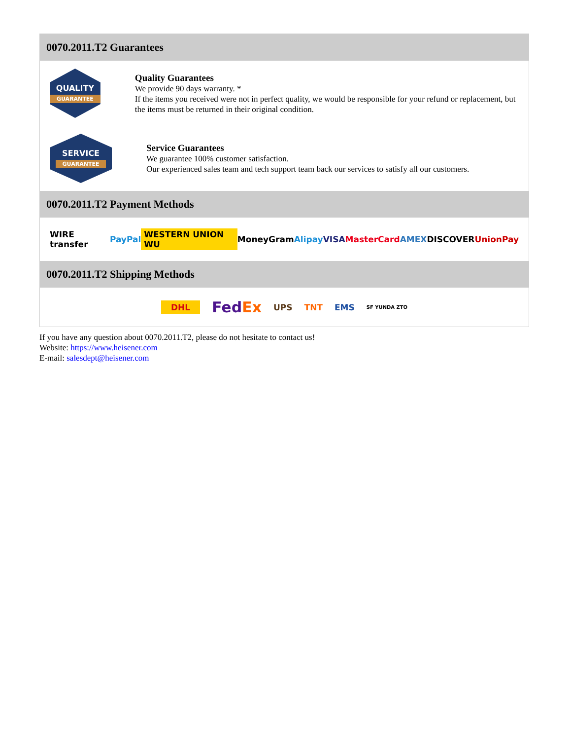0070.2011.T2 Guarantees
QUALITY
GUARANTEE
Quality Guarantees
We provide 90 days warranty. *
If the items you received were not in perfect quality, we would be responsible for your refund or replacement, but the items must be returned in their original condition.
SERVICE
GUARANTEE
Service Guarantees
We guarantee 100% customer satisfaction.
Our experienced sales team and tech support team back our services to satisfy all our customers.
0070.2011.T2 Payment Methods
WIRE transfer PayPal WESTERN UNION WU MoneyGram Alipay VISA MasterCard AMEX DISCOVER UnionPay
0070.2011.T2 Shipping Methods
DHL FedEx UPS TNT EMS SF YUNDA ZTO
If you have any question about 0070.2011.T2, please do not hesitate to contact us!
Website: https://www.heisener.com
E-mail: salesdept@heisener.com